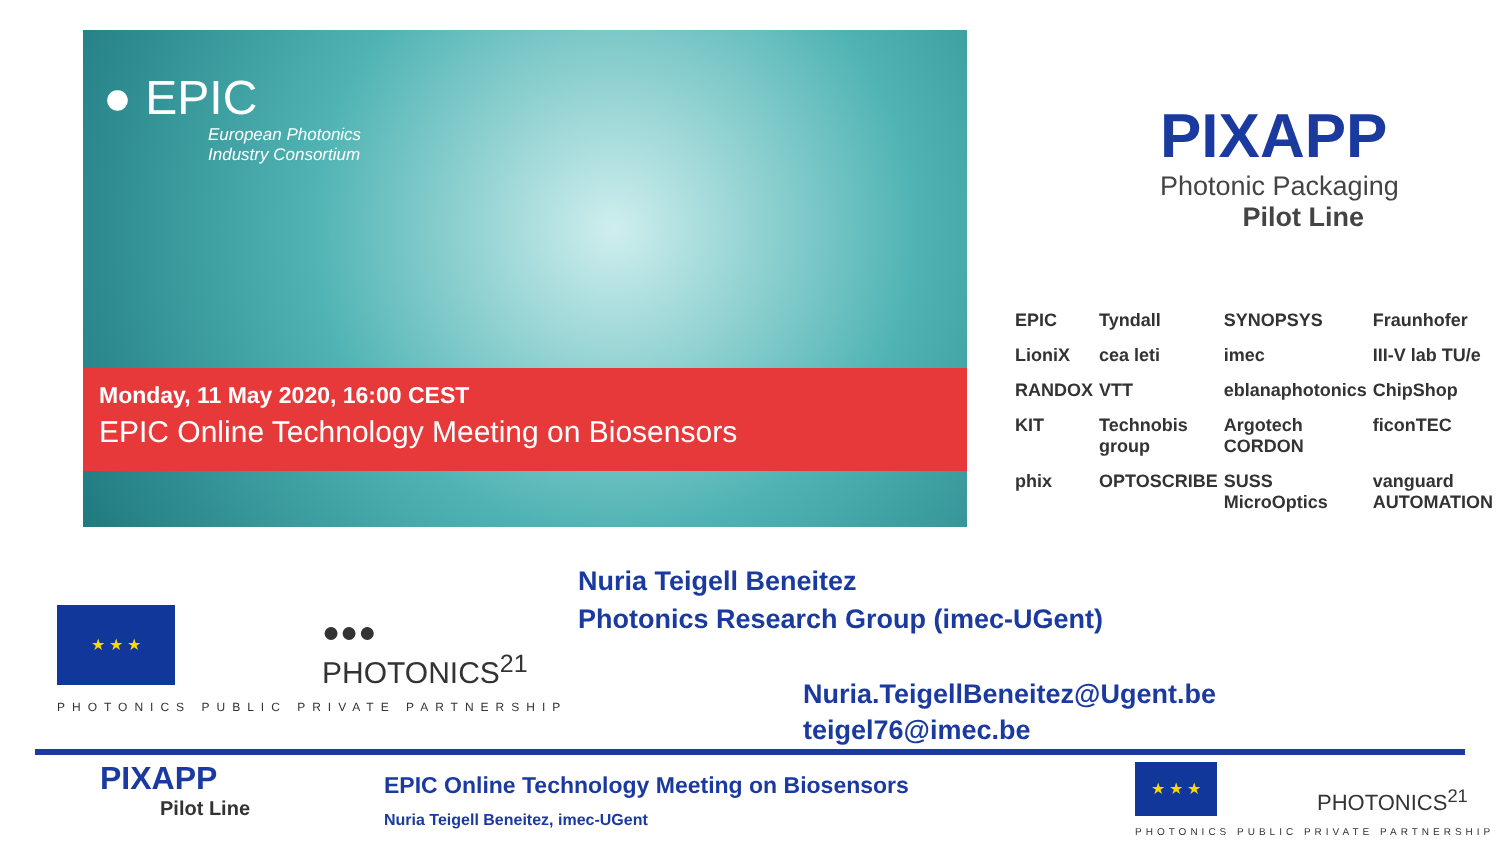● EPIC
European Photonics
Industry Consortium
Monday, 11 May 2020, 16:00 CEST
EPIC Online Technology Meeting on Biosensors
PIXAPP
Photonic Packaging
Pilot Line
EPIC Tyndall SYNOPSYS Fraunhofer LioniX cea leti imec III-V lab TU/e RANDOX VTT eblanaphotonics ChipShop KIT Technobis group Argotech CORDON ficonTEC phix OPTOSCRIBE SUSS MicroOptics vanguard AUTOMATION
Nuria Teigell Beneitez
Photonics Research Group (imec-UGent)
Nuria.TeigellBeneitez@Ugent.be
teigel76@imec.be
★ ★ ★
●●●
PHOTONICS<sup>21</sup>
PHOTONICS PUBLIC PRIVATE PARTNERSHIP
PIXAPP
Pilot Line
EPIC Online Technology Meeting on Biosensors
Nuria Teigell Beneitez, imec-UGent
★ ★ ★
PHOTONICS<sup>21</sup>
PHOTONICS PUBLIC PRIVATE PARTNERSHIP